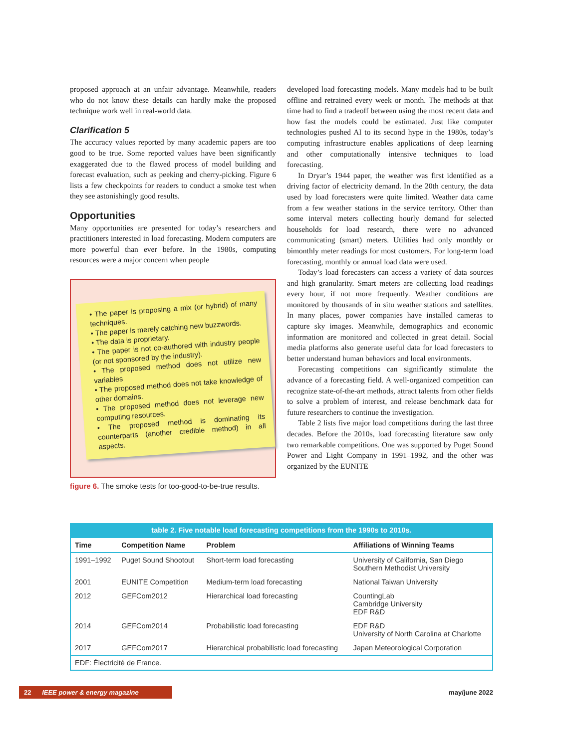proposed approach at an unfair advantage. Meanwhile, readers who do not know these details can hardly make the proposed technique work well in real-world data.
Clarification 5
The accuracy values reported by many academic papers are too good to be true. Some reported values have been significantly exaggerated due to the flawed process of model building and forecast evaluation, such as peeking and cherry-picking. Figure 6 lists a few checkpoints for readers to conduct a smoke test when they see astonishingly good results.
Opportunities
Many opportunities are presented for today’s researchers and practitioners interested in load forecasting. Modern computers are more powerful than ever before. In the 1980s, computing resources were a major concern when people
• The paper is proposing a mix (or hybrid) of many techniques.
• The paper is merely catching new buzzwords.
• The data is proprietary.
• The paper is not co-authored with industry people (or not sponsored by the industry).
• The proposed method does not utilize new variables
• The proposed method does not take knowledge of other domains.
• The proposed method does not leverage new computing resources.
• The proposed method is dominating its counterparts (another credible method) in all aspects.
figure 6. The smoke tests for too-good-to-be-true results.
developed load forecasting models. Many models had to be built offline and retrained every week or month. The methods at that time had to find a tradeoff between using the most recent data and how fast the models could be estimated. Just like computer technologies pushed AI to its second hype in the 1980s, today’s computing infrastructure enables applications of deep learning and other computationally intensive techniques to load forecasting.
In Dryar’s 1944 paper, the weather was first identified as a driving factor of electricity demand. In the 20th century, the data used by load forecasters were quite limited. Weather data came from a few weather stations in the service territory. Other than some interval meters collecting hourly demand for selected households for load research, there were no advanced communicating (smart) meters. Utilities had only monthly or bimonthly meter readings for most customers. For long-term load forecasting, monthly or annual load data were used.
Today’s load forecasters can access a variety of data sources and high granularity. Smart meters are collecting load readings every hour, if not more frequently. Weather conditions are monitored by thousands of in situ weather stations and satellites. In many places, power companies have installed cameras to capture sky images. Meanwhile, demographics and economic information are monitored and collected in great detail. Social media platforms also generate useful data for load forecasters to better understand human behaviors and local environments.
Forecasting competitions can significantly stimulate the advance of a forecasting field. A well-organized competition can recognize state-of-the-art methods, attract talents from other fields to solve a problem of interest, and release benchmark data for future researchers to continue the investigation.
Table 2 lists five major load competitions during the last three decades. Before the 2010s, load forecasting literature saw only two remarkable competitions. One was supported by Puget Sound Power and Light Company in 1991–1992, and the other was organized by the EUNITE
table 2. Five notable load forecasting competitions from the 1990s to 2010s.
| Time | Competition Name | Problem | Affiliations of Winning Teams |
| --- | --- | --- | --- |
| 1991–1992 | Puget Sound Shootout | Short-term load forecasting | University of California, San Diego Southern Methodist University |
| 2001 | EUNITE Competition | Medium-term load forecasting | National Taiwan University |
| 2012 | GEFCom2012 | Hierarchical load forecasting | CountingLab Cambridge University EDF R&D |
| 2014 | GEFCom2014 | Probabilistic load forecasting | EDF R&D University of North Carolina at Charlotte |
| 2017 | GEFCom2017 | Hierarchical probabilistic load forecasting | Japan Meteorological Corporation |
| EDF: Électricité de France. | | | |
22 IEEE power & energy magazine may/june 2022